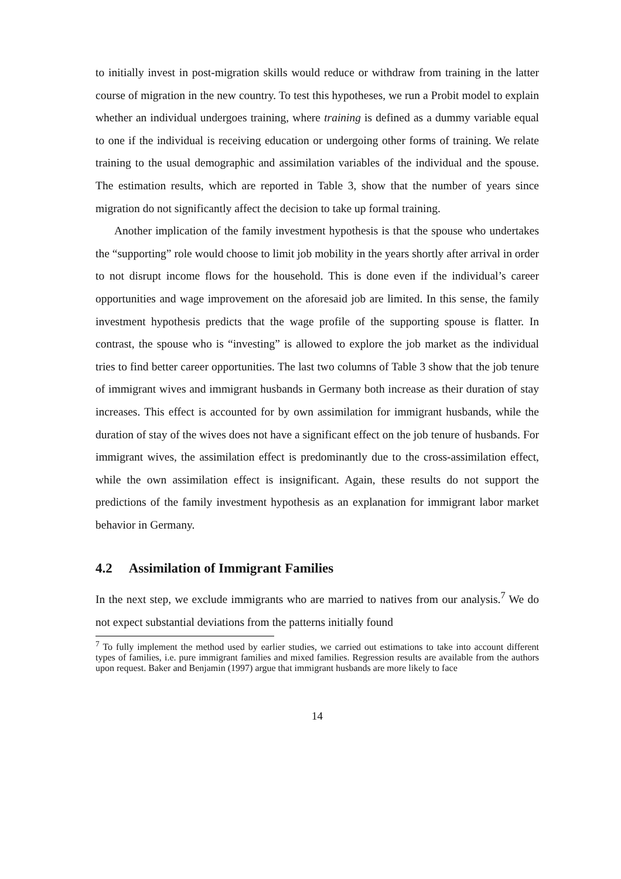to initially invest in post-migration skills would reduce or withdraw from training in the latter course of migration in the new country. To test this hypotheses, we run a Probit model to explain whether an individual undergoes training, where training is defined as a dummy variable equal to one if the individual is receiving education or undergoing other forms of training. We relate training to the usual demographic and assimilation variables of the individual and the spouse. The estimation results, which are reported in Table 3, show that the number of years since migration do not significantly affect the decision to take up formal training.
Another implication of the family investment hypothesis is that the spouse who undertakes the “supporting” role would choose to limit job mobility in the years shortly after arrival in order to not disrupt income flows for the household. This is done even if the individual’s career opportunities and wage improvement on the aforesaid job are limited. In this sense, the family investment hypothesis predicts that the wage profile of the supporting spouse is flatter. In contrast, the spouse who is “investing” is allowed to explore the job market as the individual tries to find better career opportunities. The last two columns of Table 3 show that the job tenure of immigrant wives and immigrant husbands in Germany both increase as their duration of stay increases. This effect is accounted for by own assimilation for immigrant husbands, while the duration of stay of the wives does not have a significant effect on the job tenure of husbands. For immigrant wives, the assimilation effect is predominantly due to the cross-assimilation effect, while the own assimilation effect is insignificant. Again, these results do not support the predictions of the family investment hypothesis as an explanation for immigrant labor market behavior in Germany.
4.2 Assimilation of Immigrant Families
In the next step, we exclude immigrants who are married to natives from our analysis.<sup>7</sup> We do not expect substantial deviations from the patterns initially found
<sup>7</sup> To fully implement the method used by earlier studies, we carried out estimations to take into account different types of families, i.e. pure immigrant families and mixed families. Regression results are available from the authors upon request. Baker and Benjamin (1997) argue that immigrant husbands are more likely to face
14